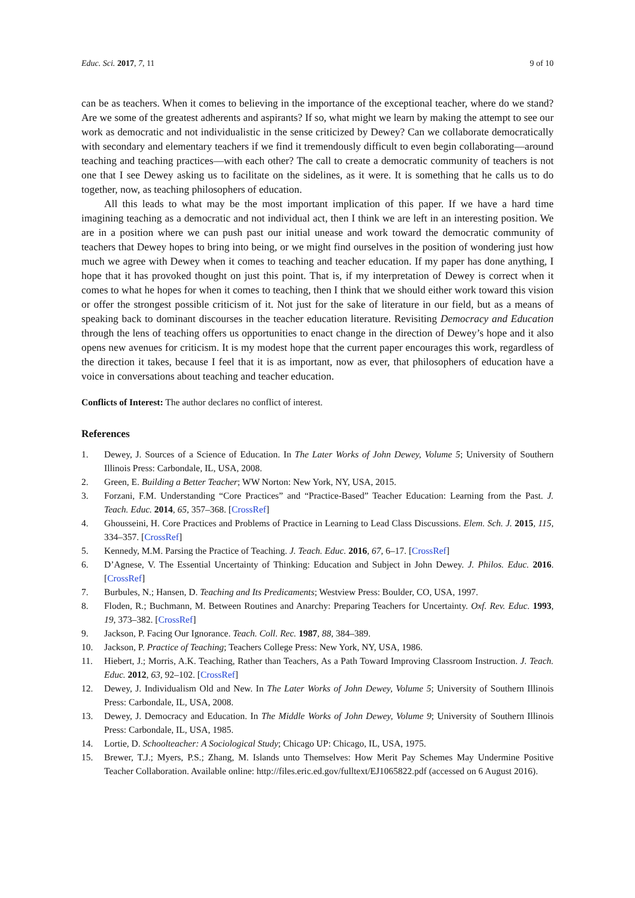Educ. Sci. 2017, 7, 11 9 of 10
can be as teachers. When it comes to believing in the importance of the exceptional teacher, where do we stand? Are we some of the greatest adherents and aspirants? If so, what might we learn by making the attempt to see our work as democratic and not individualistic in the sense criticized by Dewey? Can we collaborate democratically with secondary and elementary teachers if we find it tremendously difficult to even begin collaborating—around teaching and teaching practices—with each other? The call to create a democratic community of teachers is not one that I see Dewey asking us to facilitate on the sidelines, as it were. It is something that he calls us to do together, now, as teaching philosophers of education.
All this leads to what may be the most important implication of this paper. If we have a hard time imagining teaching as a democratic and not individual act, then I think we are left in an interesting position. We are in a position where we can push past our initial unease and work toward the democratic community of teachers that Dewey hopes to bring into being, or we might find ourselves in the position of wondering just how much we agree with Dewey when it comes to teaching and teacher education. If my paper has done anything, I hope that it has provoked thought on just this point. That is, if my interpretation of Dewey is correct when it comes to what he hopes for when it comes to teaching, then I think that we should either work toward this vision or offer the strongest possible criticism of it. Not just for the sake of literature in our field, but as a means of speaking back to dominant discourses in the teacher education literature. Revisiting Democracy and Education through the lens of teaching offers us opportunities to enact change in the direction of Dewey’s hope and it also opens new avenues for criticism. It is my modest hope that the current paper encourages this work, regardless of the direction it takes, because I feel that it is as important, now as ever, that philosophers of education have a voice in conversations about teaching and teacher education.
Conflicts of Interest: The author declares no conflict of interest.
References
1. Dewey, J. Sources of a Science of Education. In The Later Works of John Dewey, Volume 5; University of Southern Illinois Press: Carbondale, IL, USA, 2008.
2. Green, E. Building a Better Teacher; WW Norton: New York, NY, USA, 2015.
3. Forzani, F.M. Understanding “Core Practices” and “Practice-Based” Teacher Education: Learning from the Past. J. Teach. Educ. 2014, 65, 357–368. [CrossRef]
4. Ghousseini, H. Core Practices and Problems of Practice in Learning to Lead Class Discussions. Elem. Sch. J. 2015, 115, 334–357. [CrossRef]
5. Kennedy, M.M. Parsing the Practice of Teaching. J. Teach. Educ. 2016, 67, 6–17. [CrossRef]
6. D’Agnese, V. The Essential Uncertainty of Thinking: Education and Subject in John Dewey. J. Philos. Educ. 2016. [CrossRef]
7. Burbules, N.; Hansen, D. Teaching and Its Predicaments; Westview Press: Boulder, CO, USA, 1997.
8. Floden, R.; Buchmann, M. Between Routines and Anarchy: Preparing Teachers for Uncertainty. Oxf. Rev. Educ. 1993, 19, 373–382. [CrossRef]
9. Jackson, P. Facing Our Ignorance. Teach. Coll. Rec. 1987, 88, 384–389.
10. Jackson, P. Practice of Teaching; Teachers College Press: New York, NY, USA, 1986.
11. Hiebert, J.; Morris, A.K. Teaching, Rather than Teachers, As a Path Toward Improving Classroom Instruction. J. Teach. Educ. 2012, 63, 92–102. [CrossRef]
12. Dewey, J. Individualism Old and New. In The Later Works of John Dewey, Volume 5; University of Southern Illinois Press: Carbondale, IL, USA, 2008.
13. Dewey, J. Democracy and Education. In The Middle Works of John Dewey, Volume 9; University of Southern Illinois Press: Carbondale, IL, USA, 1985.
14. Lortie, D. Schoolteacher: A Sociological Study; Chicago UP: Chicago, IL, USA, 1975.
15. Brewer, T.J.; Myers, P.S.; Zhang, M. Islands unto Themselves: How Merit Pay Schemes May Undermine Positive Teacher Collaboration. Available online: http://files.eric.ed.gov/fulltext/EJ1065822.pdf (accessed on 6 August 2016).